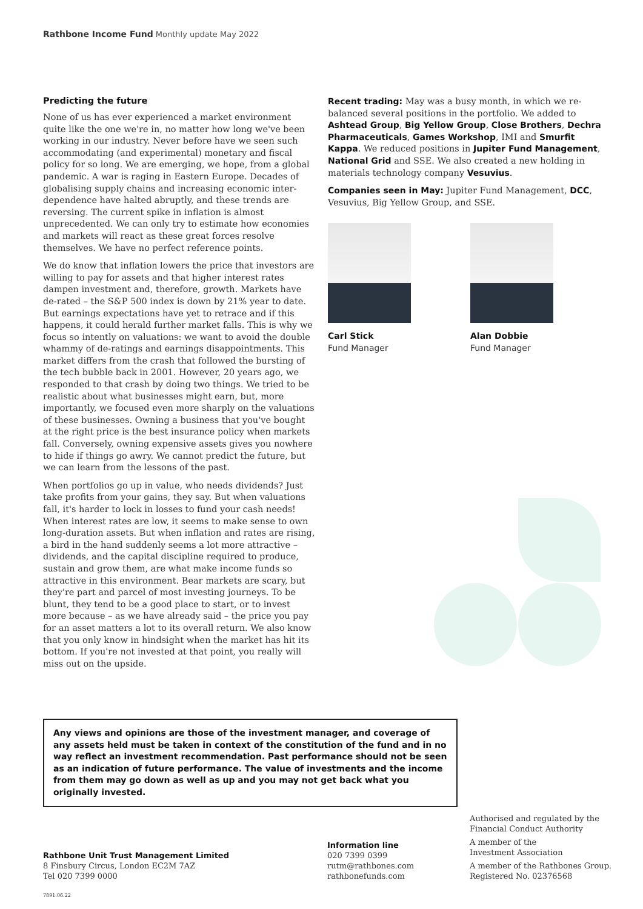Rathbone Income Fund Monthly update May 2022
Predicting the future
None of us has ever experienced a market environment quite like the one we're in, no matter how long we've been working in our industry. Never before have we seen such accommodating (and experimental) monetary and fiscal policy for so long. We are emerging, we hope, from a global pandemic. A war is raging in Eastern Europe. Decades of globalising supply chains and increasing economic inter-dependence have halted abruptly, and these trends are reversing. The current spike in inflation is almost unprecedented. We can only try to estimate how economies and markets will react as these great forces resolve themselves. We have no perfect reference points.
We do know that inflation lowers the price that investors are willing to pay for assets and that higher interest rates dampen investment and, therefore, growth. Markets have de-rated – the S&P 500 index is down by 21% year to date. But earnings expectations have yet to retrace and if this happens, it could herald further market falls. This is why we focus so intently on valuations: we want to avoid the double whammy of de-ratings and earnings disappointments. This market differs from the crash that followed the bursting of the tech bubble back in 2001. However, 20 years ago, we responded to that crash by doing two things. We tried to be realistic about what businesses might earn, but, more importantly, we focused even more sharply on the valuations of these businesses. Owning a business that you've bought at the right price is the best insurance policy when markets fall. Conversely, owning expensive assets gives you nowhere to hide if things go awry. We cannot predict the future, but we can learn from the lessons of the past.
When portfolios go up in value, who needs dividends? Just take profits from your gains, they say. But when valuations fall, it's harder to lock in losses to fund your cash needs! When interest rates are low, it seems to make sense to own long-duration assets. But when inflation and rates are rising, a bird in the hand suddenly seems a lot more attractive – dividends, and the capital discipline required to produce, sustain and grow them, are what make income funds so attractive in this environment. Bear markets are scary, but they're part and parcel of most investing journeys. To be blunt, they tend to be a good place to start, or to invest more because – as we have already said – the price you pay for an asset matters a lot to its overall return. We also know that you only know in hindsight when the market has hit its bottom. If you're not invested at that point, you really will miss out on the upside.
Recent trading: May was a busy month, in which we re-balanced several positions in the portfolio. We added to Ashtead Group, Big Yellow Group, Close Brothers, Dechra Pharmaceuticals, Games Workshop, IMI and Smurfit Kappa. We reduced positions in Jupiter Fund Management, National Grid and SSE. We also created a new holding in materials technology company Vesuvius.
Companies seen in May: Jupiter Fund Management, DCC, Vesuvius, Big Yellow Group, and SSE.
Carl Stick
Fund Manager
Alan Dobbie
Fund Manager
Any views and opinions are those of the investment manager, and coverage of any assets held must be taken in context of the constitution of the fund and in no way reflect an investment recommendation. Past performance should not be seen as an indication of future performance. The value of investments and the income from them may go down as well as up and you may not get back what you originally invested.
Rathbone Unit Trust Management Limited
8 Finsbury Circus, London EC2M 7AZ
Tel 020 7399 0000
Information line
020 7399 0399
rutm@rathbones.com
rathbonefunds.com
Authorised and regulated by the
Financial Conduct Authority
A member of the
Investment Association
A member of the Rathbones Group.
Registered No. 02376568
7891.06.22